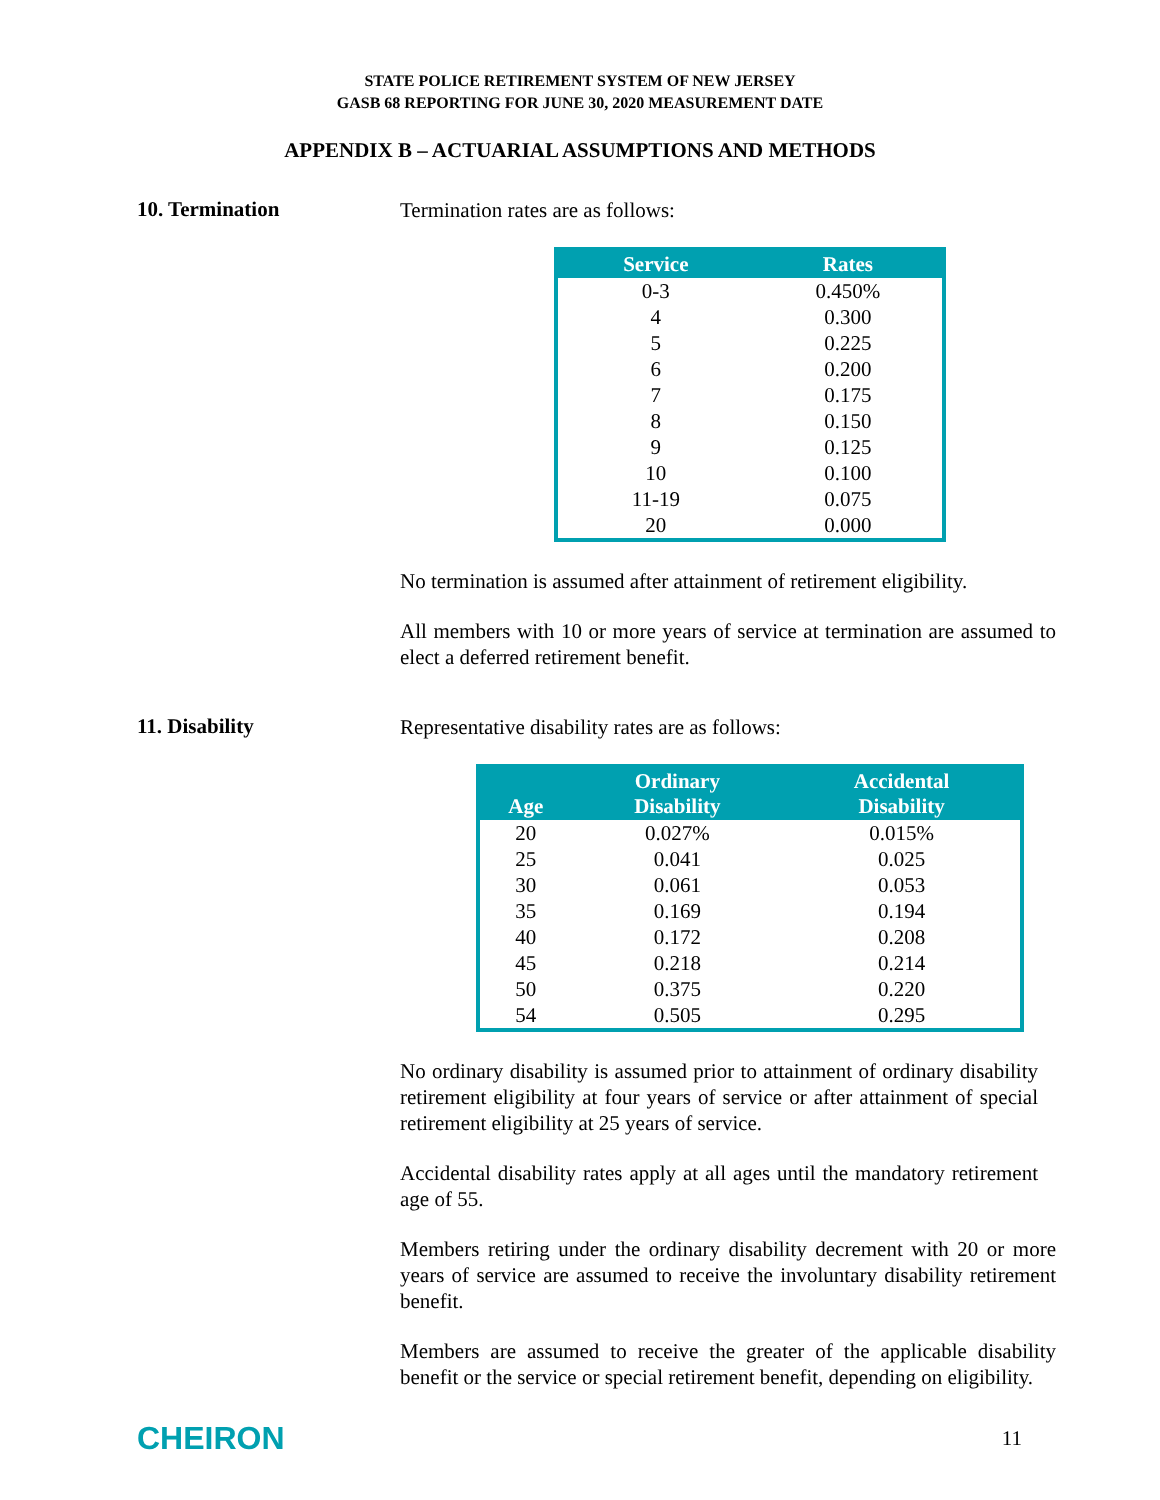STATE POLICE RETIREMENT SYSTEM OF NEW JERSEY
GASB 68 REPORTING FOR JUNE 30, 2020 MEASUREMENT DATE
APPENDIX B – ACTUARIAL ASSUMPTIONS AND METHODS
10. Termination
Termination rates are as follows:
| Service | Rates |
| --- | --- |
| 0-3 | 0.450% |
| 4 | 0.300 |
| 5 | 0.225 |
| 6 | 0.200 |
| 7 | 0.175 |
| 8 | 0.150 |
| 9 | 0.125 |
| 10 | 0.100 |
| 11-19 | 0.075 |
| 20 | 0.000 |
No termination is assumed after attainment of retirement eligibility.
All members with 10 or more years of service at termination are assumed to elect a deferred retirement benefit.
11. Disability
Representative disability rates are as follows:
| Age | Ordinary Disability | Accidental Disability |
| --- | --- | --- |
| 20 | 0.027% | 0.015% |
| 25 | 0.041 | 0.025 |
| 30 | 0.061 | 0.053 |
| 35 | 0.169 | 0.194 |
| 40 | 0.172 | 0.208 |
| 45 | 0.218 | 0.214 |
| 50 | 0.375 | 0.220 |
| 54 | 0.505 | 0.295 |
No ordinary disability is assumed prior to attainment of ordinary disability retirement eligibility at four years of service or after attainment of special retirement eligibility at 25 years of service.
Accidental disability rates apply at all ages until the mandatory retirement age of 55.
Members retiring under the ordinary disability decrement with 20 or more years of service are assumed to receive the involuntary disability retirement benefit.
Members are assumed to receive the greater of the applicable disability benefit or the service or special retirement benefit, depending on eligibility.
CHEIRON
11